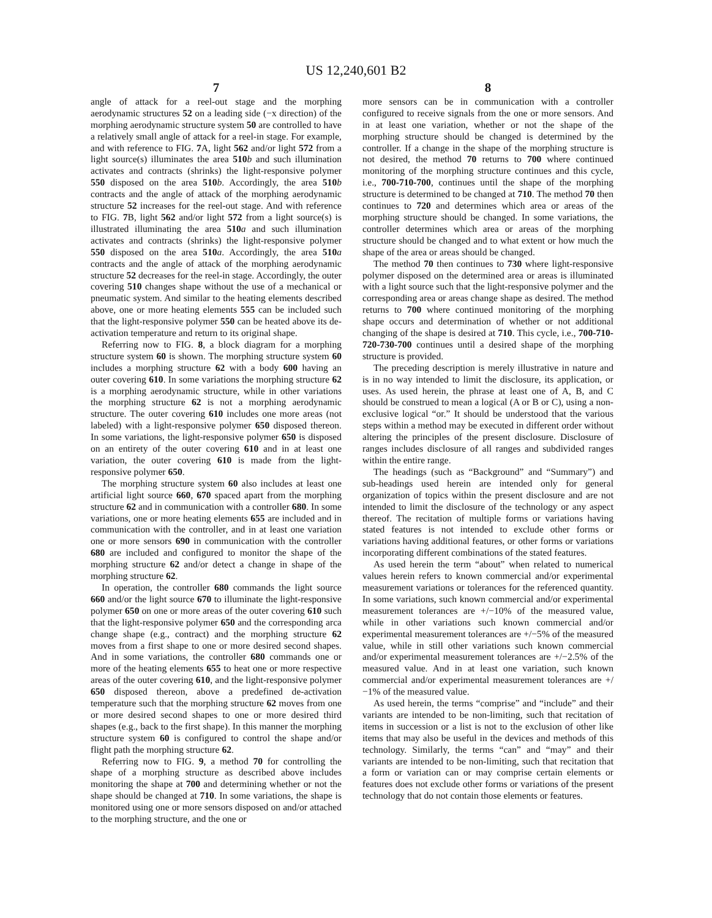US 12,240,601 B2
7
angle of attack for a reel-out stage and the morphing aerodynamic structures 52 on a leading side (−x direction) of the morphing aerodynamic structure system 50 are controlled to have a relatively small angle of attack for a reel-in stage. For example, and with reference to FIG. 7 A, light 562 and/or light 572 from a light source(s) illuminates the area 510 b and such illumination activates and contracts (shrinks) the light-responsive polymer 550 disposed on the area 510 b. Accordingly, the area 510 b contracts and the angle of attack of the morphing aerodynamic structure 52 increases for the reel-out stage. And with reference to FIG. 7 B, light 562 and/or light 572 from a light source(s) is illustrated illuminating the area 510 a and such illumination activates and contracts (shrinks) the light-responsive polymer 550 disposed on the area 510 a. Accordingly, the area 510 a contracts and the angle of attack of the morphing aerodynamic structure 52 decreases for the reel-in stage. Accordingly, the outer covering 510 changes shape without the use of a mechanical or pneumatic system. And similar to the heating elements described above, one or more heating elements 555 can be included such that the light-responsive polymer 550 can be heated above its de-activation temperature and return to its original shape.
Referring now to FIG. 8, a block diagram for a morphing structure system 60 is shown. The morphing structure system 60 includes a morphing structure 62 with a body 600 having an outer covering 610. In some variations the morphing structure 62 is a morphing aerodynamic structure, while in other variations the morphing structure 62 is not a morphing aerodynamic structure. The outer covering 610 includes one more areas (not labeled) with a light-responsive polymer 650 disposed thereon. In some variations, the light-responsive polymer 650 is disposed on an entirety of the outer covering 610 and in at least one variation, the outer covering 610 is made from the light-responsive polymer 650.
The morphing structure system 60 also includes at least one artificial light source 660, 670 spaced apart from the morphing structure 62 and in communication with a controller 680. In some variations, one or more heating elements 655 are included and in communication with the controller, and in at least one variation one or more sensors 690 in communication with the controller 680 are included and configured to monitor the shape of the morphing structure 62 and/or detect a change in shape of the morphing structure 62.
In operation, the controller 680 commands the light source 660 and/or the light source 670 to illuminate the light-responsive polymer 650 on one or more areas of the outer covering 610 such that the light-responsive polymer 650 and the corresponding arca change shape (e.g., contract) and the morphing structure 62 moves from a first shape to one or more desired second shapes. And in some variations, the controller 680 commands one or more of the heating elements 655 to heat one or more respective areas of the outer covering 610, and the light-responsive polymer 650 disposed thereon, above a predefined de-activation temperature such that the morphing structure 62 moves from one or more desired second shapes to one or more desired third shapes (e.g., back to the first shape). In this manner the morphing structure system 60 is configured to control the shape and/or flight path the morphing structure 62.
Referring now to FIG. 9, a method 70 for controlling the shape of a morphing structure as described above includes monitoring the shape at 700 and determining whether or not the shape should be changed at 710. In some variations, the shape is monitored using one or more sensors disposed on and/or attached to the morphing structure, and the one or
8
more sensors can be in communication with a controller configured to receive signals from the one or more sensors. And in at least one variation, whether or not the shape of the morphing structure should be changed is determined by the controller. If a change in the shape of the morphing structure is not desired, the method 70 returns to 700 where continued monitoring of the morphing structure continues and this cycle, i.e., 700-710-700, continues until the shape of the morphing structure is determined to be changed at 710. The method 70 then continues to 720 and determines which area or areas of the morphing structure should be changed. In some variations, the controller determines which area or areas of the morphing structure should be changed and to what extent or how much the shape of the area or areas should be changed.
The method 70 then continues to 730 where light-responsive polymer disposed on the determined area or areas is illuminated with a light source such that the light-responsive polymer and the corresponding area or areas change shape as desired. The method returns to 700 where continued monitoring of the morphing shape occurs and determination of whether or not additional changing of the shape is desired at 710. This cycle, i.e., 700-710-720-730-700 continues until a desired shape of the morphing structure is provided.
The preceding description is merely illustrative in nature and is in no way intended to limit the disclosure, its application, or uses. As used herein, the phrase at least one of A, B, and C should be construed to mean a logical (A or B or C), using a non-exclusive logical “or.” It should be understood that the various steps within a method may be executed in different order without altering the principles of the present disclosure. Disclosure of ranges includes disclosure of all ranges and subdivided ranges within the entire range.
The headings (such as “Background” and “Summary”) and sub-headings used herein are intended only for general organization of topics within the present disclosure and are not intended to limit the disclosure of the technology or any aspect thereof. The recitation of multiple forms or variations having stated features is not intended to exclude other forms or variations having additional features, or other forms or variations incorporating different combinations of the stated features.
As used herein the term “about” when related to numerical values herein refers to known commercial and/or experimental measurement variations or tolerances for the referenced quantity. In some variations, such known commercial and/or experimental measurement tolerances are +/−10% of the measured value, while in other variations such known commercial and/or experimental measurement tolerances are +/−5% of the measured value, while in still other variations such known commercial and/or experimental measurement tolerances are +/−2.5% of the measured value. And in at least one variation, such known commercial and/or experimental measurement tolerances are +/−1% of the measured value.
As used herein, the terms “comprise” and “include” and their variants are intended to be non-limiting, such that recitation of items in succession or a list is not to the exclusion of other like items that may also be useful in the devices and methods of this technology. Similarly, the terms “can” and “may” and their variants are intended to be non-limiting, such that recitation that a form or variation can or may comprise certain elements or features does not exclude other forms or variations of the present technology that do not contain those elements or features.